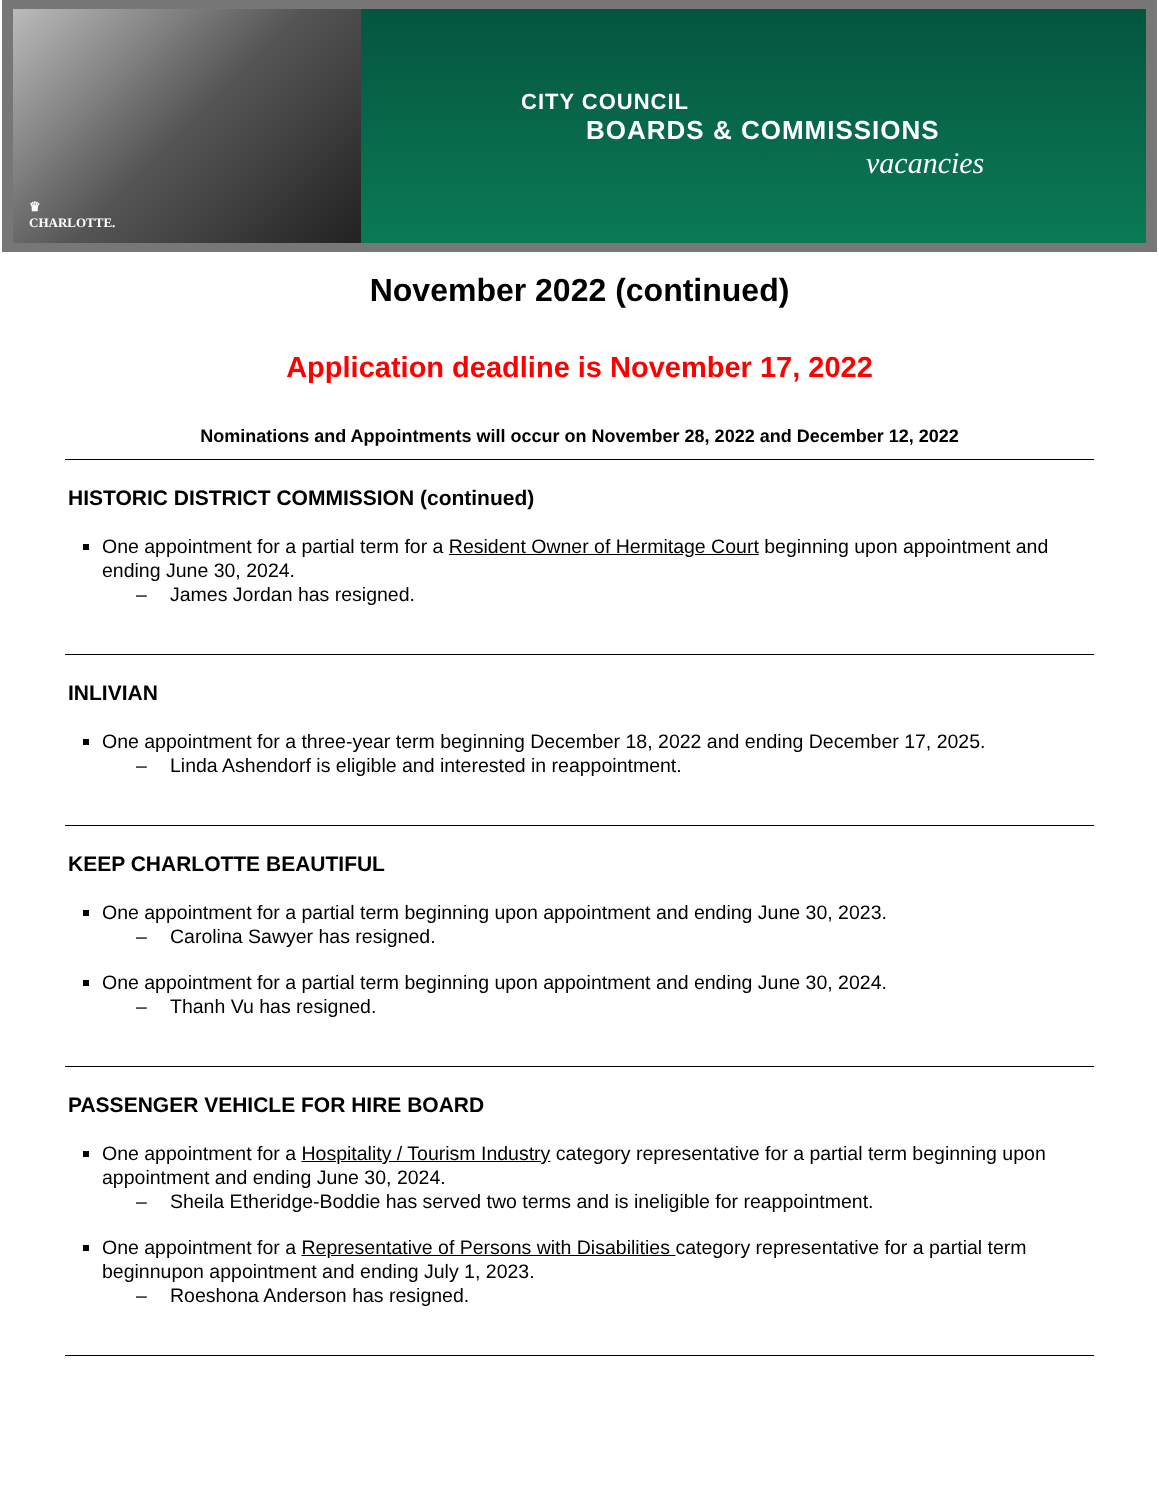♛
CHARLOTTE.
CITY COUNCIL
BOARDS & COMMISSIONS
vacancies
November 2022 (continued)
Application deadline is November 17, 2022
Nominations and Appointments will occur on November 28, 2022 and December 12, 2022
HISTORIC DISTRICT COMMISSION (continued)
One appointment for a partial term for a Resident Owner of Hermitage Court beginning upon appointment and ending June 30, 2024.
– James Jordan has resigned.
INLIVIAN
One appointment for a three-year term beginning December 18, 2022 and ending December 17, 2025.
– Linda Ashendorf is eligible and interested in reappointment.
KEEP CHARLOTTE BEAUTIFUL
One appointment for a partial term beginning upon appointment and ending June 30, 2023.
– Carolina Sawyer has resigned.
One appointment for a partial term beginning upon appointment and ending June 30, 2024.
– Thanh Vu has resigned.
PASSENGER VEHICLE FOR HIRE BOARD
One appointment for a Hospitality / Tourism Industry category representative for a partial term beginning upon appointment and ending June 30, 2024.
– Sheila Etheridge-Boddie has served two terms and is ineligible for reappointment.
One appointment for a Representative of Persons with Disabilities category representative for a partial term beginnupon appointment and ending July 1, 2023.
– Roeshona Anderson has resigned.